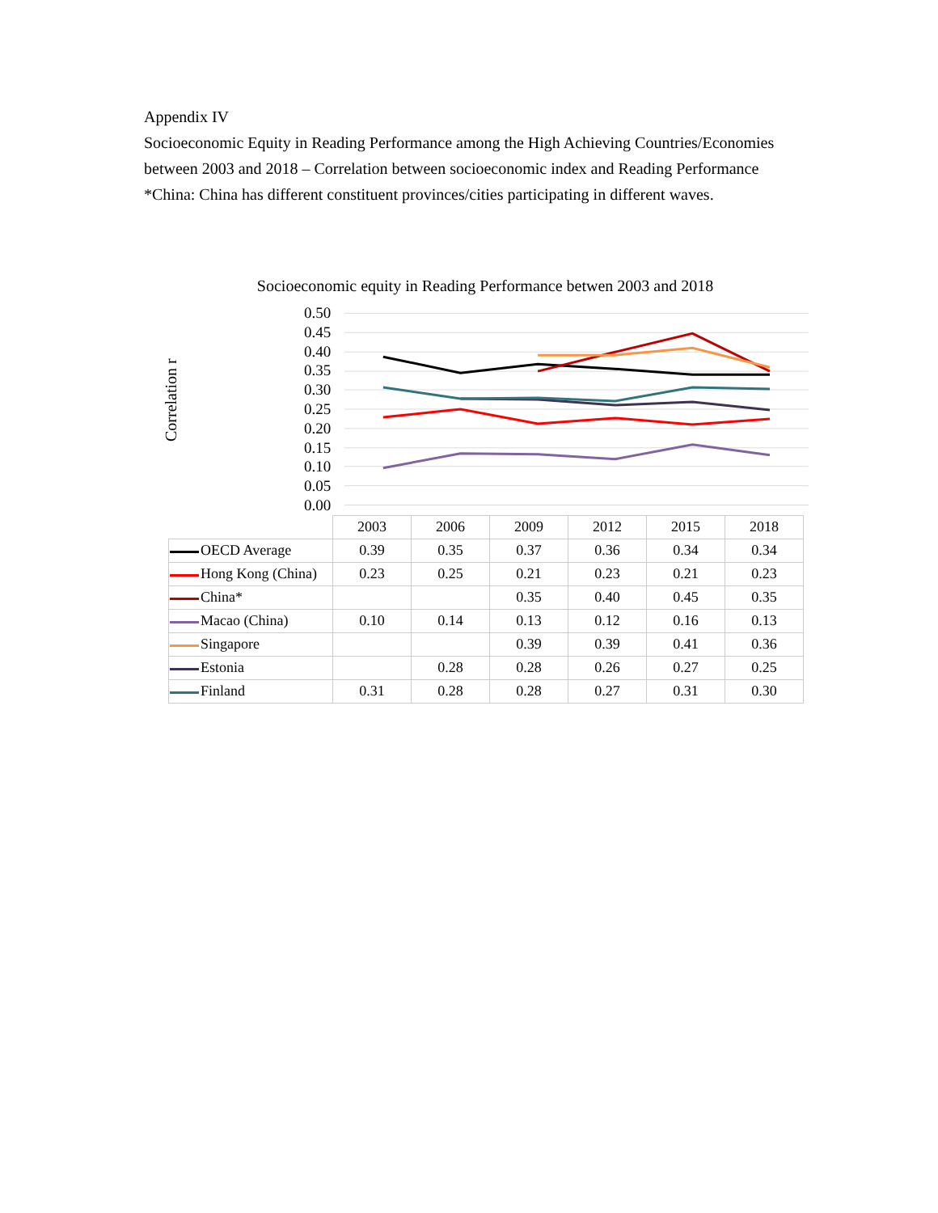Appendix IV
Socioeconomic Equity in Reading Performance among the High Achieving Countries/Economies between 2003 and 2018 – Correlation between socioeconomic index and Reading Performance
*China: China has different constituent provinces/cities participating in different waves.
Socioeconomic equity in Reading Performance betwen 2003 and 2018
Correlation r
0.50
0.45
0.40
0.35
0.30
0.25
0.20
0.15
0.10
0.05
0.00
| | 2003 | 2006 | 2009 | 2012 | 2015 | 2018 |
| OECD Average | 0.39 | 0.35 | 0.37 | 0.36 | 0.34 | 0.34 |
| Hong Kong (China) | 0.23 | 0.25 | 0.21 | 0.23 | 0.21 | 0.23 |
| China* | | | 0.35 | 0.40 | 0.45 | 0.35 |
| Macao (China) | 0.10 | 0.14 | 0.13 | 0.12 | 0.16 | 0.13 |
| Singapore | | | 0.39 | 0.39 | 0.41 | 0.36 |
| Estonia | | 0.28 | 0.28 | 0.26 | 0.27 | 0.25 |
| Finland | 0.31 | 0.28 | 0.28 | 0.27 | 0.31 | 0.30 |